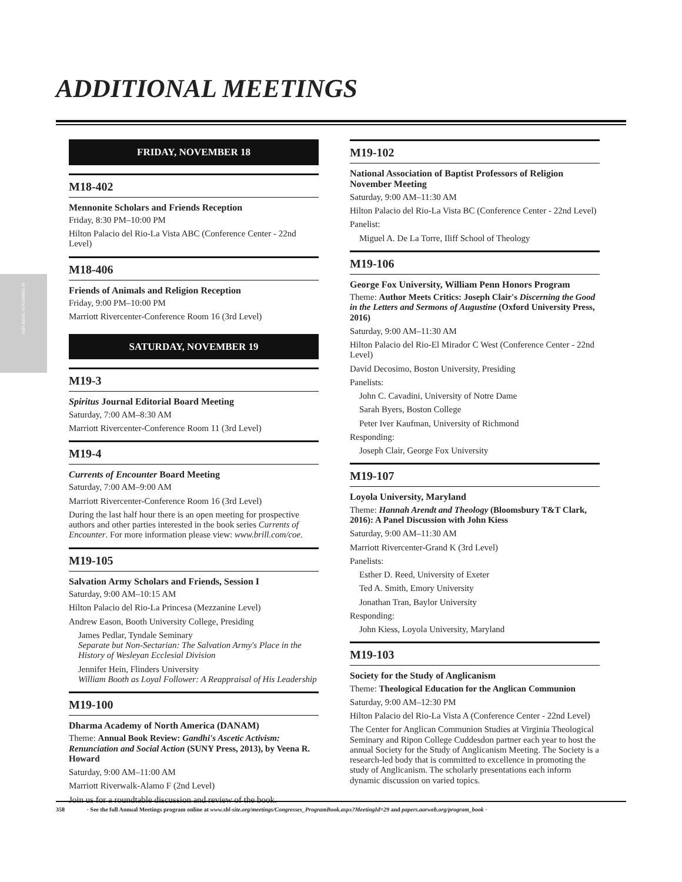ADDITIONAL MEETINGS
SATURDAY, NOVEMBER 19
FRIDAY, NOVEMBER 18
M18-402
Mennonite Scholars and Friends Reception
Friday, 8:30 PM–10:00 PM
Hilton Palacio del Rio-La Vista ABC (Conference Center - 22nd Level)
M18-406
Friends of Animals and Religion Reception
Friday, 9:00 PM–10:00 PM
Marriott Rivercenter-Conference Room 16 (3rd Level)
SATURDAY, NOVEMBER 19
M19-3
Spiritus Journal Editorial Board Meeting
Saturday, 7:00 AM–8:30 AM
Marriott Rivercenter-Conference Room 11 (3rd Level)
M19-4
Currents of Encounter Board Meeting
Saturday, 7:00 AM–9:00 AM
Marriott Rivercenter-Conference Room 16 (3rd Level)
During the last half hour there is an open meeting for prospective authors and other parties interested in the book series Currents of Encounter. For more information please view: www.brill.com/coe.
M19-105
Salvation Army Scholars and Friends, Session I
Saturday, 9:00 AM–10:15 AM
Hilton Palacio del Rio-La Princesa (Mezzanine Level)
Andrew Eason, Booth University College, Presiding
James Pedlar, Tyndale Seminary
Separate but Non-Sectarian: The Salvation Army's Place in the History of Wesleyan Ecclesial Division
Jennifer Hein, Flinders University
William Booth as Loyal Follower: A Reappraisal of His Leadership
M19-100
Dharma Academy of North America (DANAM)
Theme: Annual Book Review: Gandhi's Ascetic Activism: Renunciation and Social Action (SUNY Press, 2013), by Veena R. Howard
Saturday, 9:00 AM–11:00 AM
Marriott Riverwalk-Alamo F (2nd Level)
Join us for a roundtable discussion and review of the book.
M19-102
National Association of Baptist Professors of Religion November Meeting
Saturday, 9:00 AM–11:30 AM
Hilton Palacio del Rio-La Vista BC (Conference Center - 22nd Level)
Panelist:
Miguel A. De La Torre, Iliff School of Theology
M19-106
George Fox University, William Penn Honors Program
Theme: Author Meets Critics: Joseph Clair's Discerning the Good in the Letters and Sermons of Augustine (Oxford University Press, 2016)
Saturday, 9:00 AM–11:30 AM
Hilton Palacio del Rio-El Mirador C West (Conference Center - 22nd Level)
David Decosimo, Boston University, Presiding
Panelists:
John C. Cavadini, University of Notre Dame
Sarah Byers, Boston College
Peter Iver Kaufman, University of Richmond
Responding:
Joseph Clair, George Fox University
M19-107
Loyola University, Maryland
Theme: Hannah Arendt and Theology (Bloomsbury T&T Clark, 2016): A Panel Discussion with John Kiess
Saturday, 9:00 AM–11:30 AM
Marriott Rivercenter-Grand K (3rd Level)
Panelists:
Esther D. Reed, University of Exeter
Ted A. Smith, Emory University
Jonathan Tran, Baylor University
Responding:
John Kiess, Loyola University, Maryland
M19-103
Society for the Study of Anglicanism
Theme: Theological Education for the Anglican Communion
Saturday, 9:00 AM–12:30 PM
Hilton Palacio del Rio-La Vista A (Conference Center - 22nd Level)
The Center for Anglican Communion Studies at Virginia Theological Seminary and Ripon College Cuddesdon partner each year to host the annual Society for the Study of Anglicanism Meeting. The Society is a research-led body that is committed to excellence in promoting the study of Anglicanism. The scholarly presentations each inform dynamic discussion on varied topics.
358 · See the full Annual Meetings program online at www.sbl-site.org/meetings/Congresses_ProgramBook.aspx?MeetingId=29 and papers.aarweb.org/program_book ·